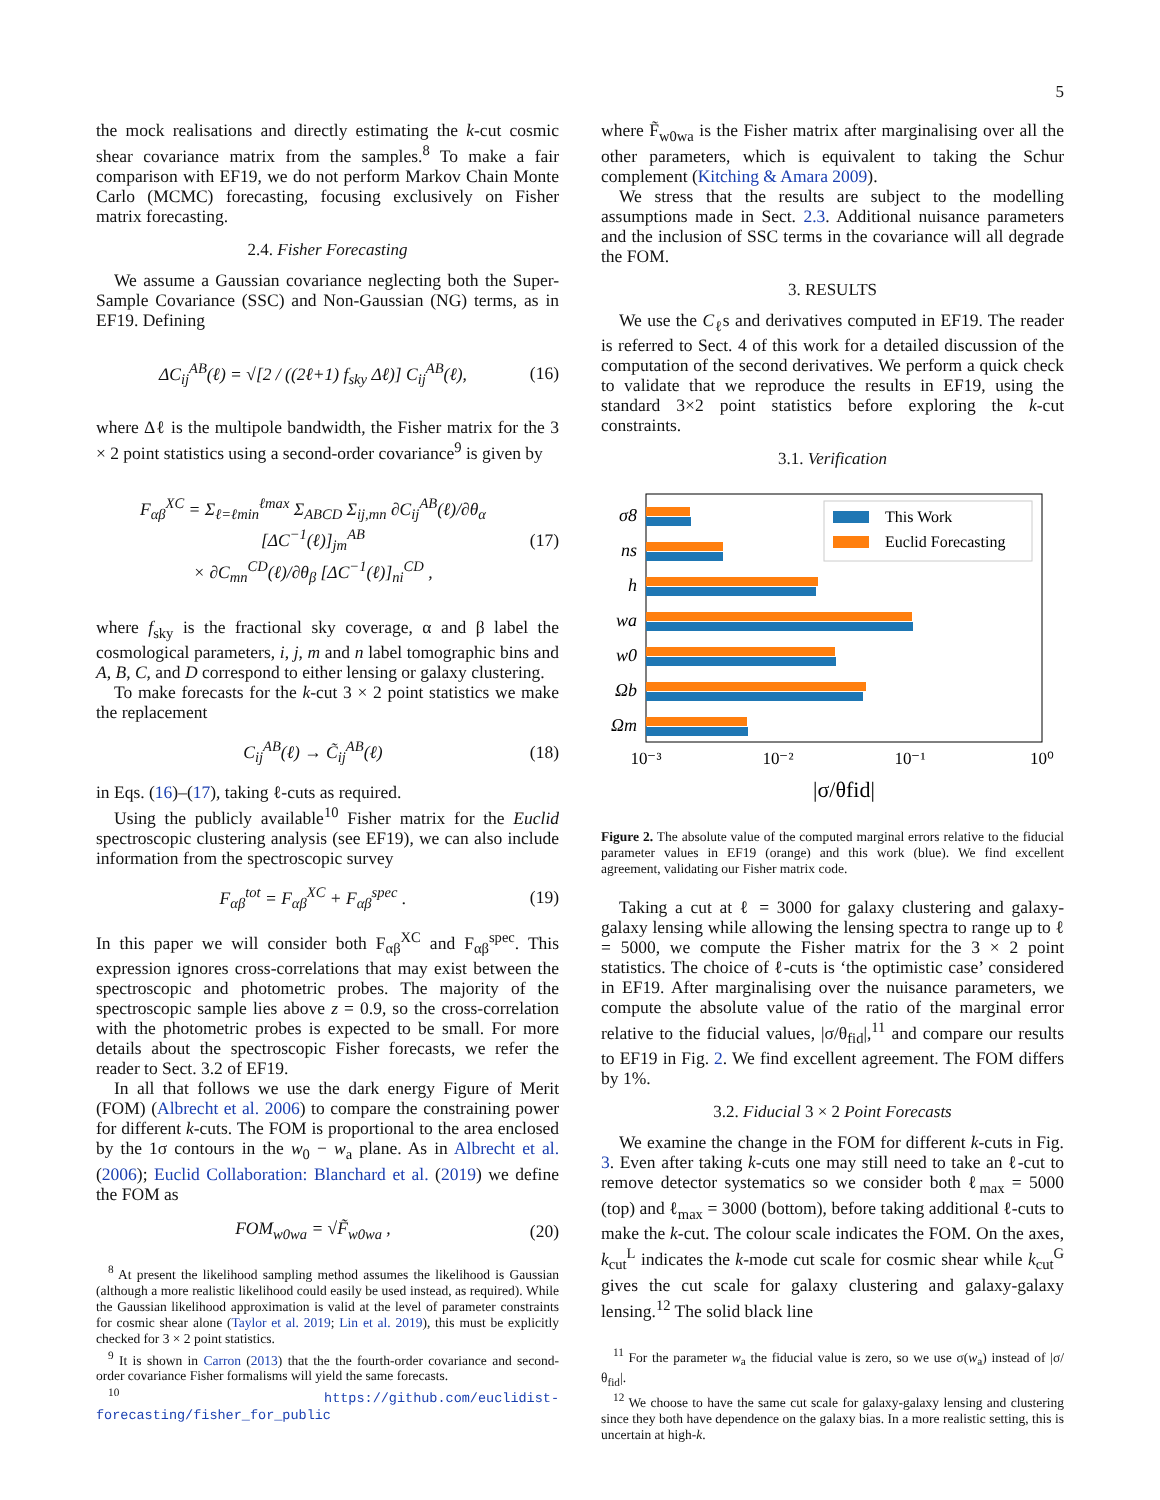5
the mock realisations and directly estimating the k-cut cosmic shear covariance matrix from the samples.<sup>8</sup> To make a fair comparison with EF19, we do not perform Markov Chain Monte Carlo (MCMC) forecasting, focusing exclusively on Fisher matrix forecasting.
2.4. Fisher Forecasting
We assume a Gaussian covariance neglecting both the Super-Sample Covariance (SSC) and Non-Gaussian (NG) terms, as in EF19. Defining
ΔC<sub>ij</sub><sup>AB</sup>(ℓ) = √[2 / ((2ℓ+1) f<sub>sky</sub> Δℓ)] C<sub>ij</sub><sup>AB</sup>(ℓ), (16)
where Δℓ is the multipole bandwidth, the Fisher matrix for the 3 × 2 point statistics using a second-order covariance<sup>9</sup> is given by
F<sub>αβ</sub><sup>XC</sup> = Σ<sub>ℓ=ℓmin</sub><sup>ℓmax</sup> Σ<sub>ABCD</sub> Σ<sub>ij,mn</sub> ∂C<sub>ij</sub><sup>AB</sup>(ℓ)/∂θ<sub>α</sub> [ΔC<sup>−1</sup>(ℓ)]<sub>jm</sub><sup>AB</sup>
× ∂C<sub>mn</sub><sup>CD</sup>(ℓ)/∂θ<sub>β</sub> [ΔC<sup>−1</sup>(ℓ)]<sub>ni</sub><sup>CD</sup> , (17)
where f<sub>sky</sub> is the fractional sky coverage, α and β label the cosmological parameters, i, j, m and n label tomographic bins and A, B, C, and D correspond to either lensing or galaxy clustering.
To make forecasts for the k-cut 3 × 2 point statistics we make the replacement
C<sub>ij</sub><sup>AB</sup>(ℓ) → C̃<sub>ij</sub><sup>AB</sup>(ℓ) (18)
in Eqs. (16)–(17), taking ℓ-cuts as required.
Using the publicly available<sup>10</sup> Fisher matrix for the Euclid spectroscopic clustering analysis (see EF19), we can also include information from the spectroscopic survey
F<sub>αβ</sub><sup>tot</sup> = F<sub>αβ</sub><sup>XC</sup> + F<sub>αβ</sub><sup>spec</sup> . (19)
In this paper we will consider both F<sub>αβ</sub><sup>XC</sup> and F<sub>αβ</sub><sup>spec</sup>. This expression ignores cross-correlations that may exist between the spectroscopic and photometric probes. The majority of the spectroscopic sample lies above z = 0.9, so the cross-correlation with the photometric probes is expected to be small. For more details about the spectroscopic Fisher forecasts, we refer the reader to Sect. 3.2 of EF19.
In all that follows we use the dark energy Figure of Merit (FOM) (Albrecht et al. 2006) to compare the constraining power for different k-cuts. The FOM is proportional to the area enclosed by the 1σ contours in the w<sub>0</sub> − w<sub>a</sub> plane. As in Albrecht et al. (2006); Euclid Collaboration: Blanchard et al. (2019) we define the FOM as
FOM<sub>w0wa</sub> = √F̃<sub>w0wa</sub> , (20)
<sup>8</sup> At present the likelihood sampling method assumes the likelihood is Gaussian (although a more realistic likelihood could easily be used instead, as required). While the Gaussian likelihood approximation is valid at the level of parameter constraints for cosmic shear alone (Taylor et al. 2019; Lin et al. 2019), this must be explicitly checked for 3 × 2 point statistics.
<sup>9</sup> It is shown in Carron (2013) that the the fourth-order covariance and second-order covariance Fisher formalisms will yield the same forecasts.
<sup>10</sup> https://github.com/euclidist-forecasting/fisher_for_public
where F̃<sub>w0wa</sub> is the Fisher matrix after marginalising over all the other parameters, which is equivalent to taking the Schur complement (Kitching & Amara 2009).
We stress that the results are subject to the modelling assumptions made in Sect. 2.3. Additional nuisance parameters and the inclusion of SSC terms in the covariance will all degrade the FOM.
3. RESULTS
We use the C<sub>ℓ</sub>s and derivatives computed in EF19. The reader is referred to Sect. 4 of this work for a detailed discussion of the computation of the second derivatives. We perform a quick check to validate that we reproduce the results in EF19, using the standard 3×2 point statistics before exploring the k-cut constraints.
3.1. Verification
σ8
ns
h
wa
w0
Ωb
Ωm
This Work
Euclid Forecasting
10⁻³
10⁻²
10⁻¹
10⁰
|σ/θfid|
Figure 2. The absolute value of the computed marginal errors relative to the fiducial parameter values in EF19 (orange) and this work (blue). We find excellent agreement, validating our Fisher matrix code.
Taking a cut at ℓ = 3000 for galaxy clustering and galaxy-galaxy lensing while allowing the lensing spectra to range up to ℓ = 5000, we compute the Fisher matrix for the 3 × 2 point statistics. The choice of ℓ-cuts is ‘the optimistic case’ considered in EF19. After marginalising over the nuisance parameters, we compute the absolute value of the ratio of the marginal error relative to the fiducial values, |σ/θ<sub>fid</sub>|,<sup>11</sup> and compare our results to EF19 in Fig. 2. We find excellent agreement. The FOM differs by 1%.
3.2. Fiducial 3 × 2 Point Forecasts
We examine the change in the FOM for different k-cuts in Fig. 3. Even after taking k-cuts one may still need to take an ℓ-cut to remove detector systematics so we consider both ℓ<sub>max</sub> = 5000 (top) and ℓ<sub>max</sub> = 3000 (bottom), before taking additional ℓ-cuts to make the k-cut. The colour scale indicates the FOM. On the axes, k<sub>cut</sub><sup>L</sup> indicates the k-mode cut scale for cosmic shear while k<sub>cut</sub><sup>G</sup> gives the cut scale for galaxy clustering and galaxy-galaxy lensing.<sup>12</sup> The solid black line
<sup>11</sup> For the parameter w<sub>a</sub> the fiducial value is zero, so we use σ(w<sub>a</sub>) instead of |σ/θ<sub>fid</sub>|.
<sup>12</sup> We choose to have the same cut scale for galaxy-galaxy lensing and clustering since they both have dependence on the galaxy bias. In a more realistic setting, this is uncertain at high-k.